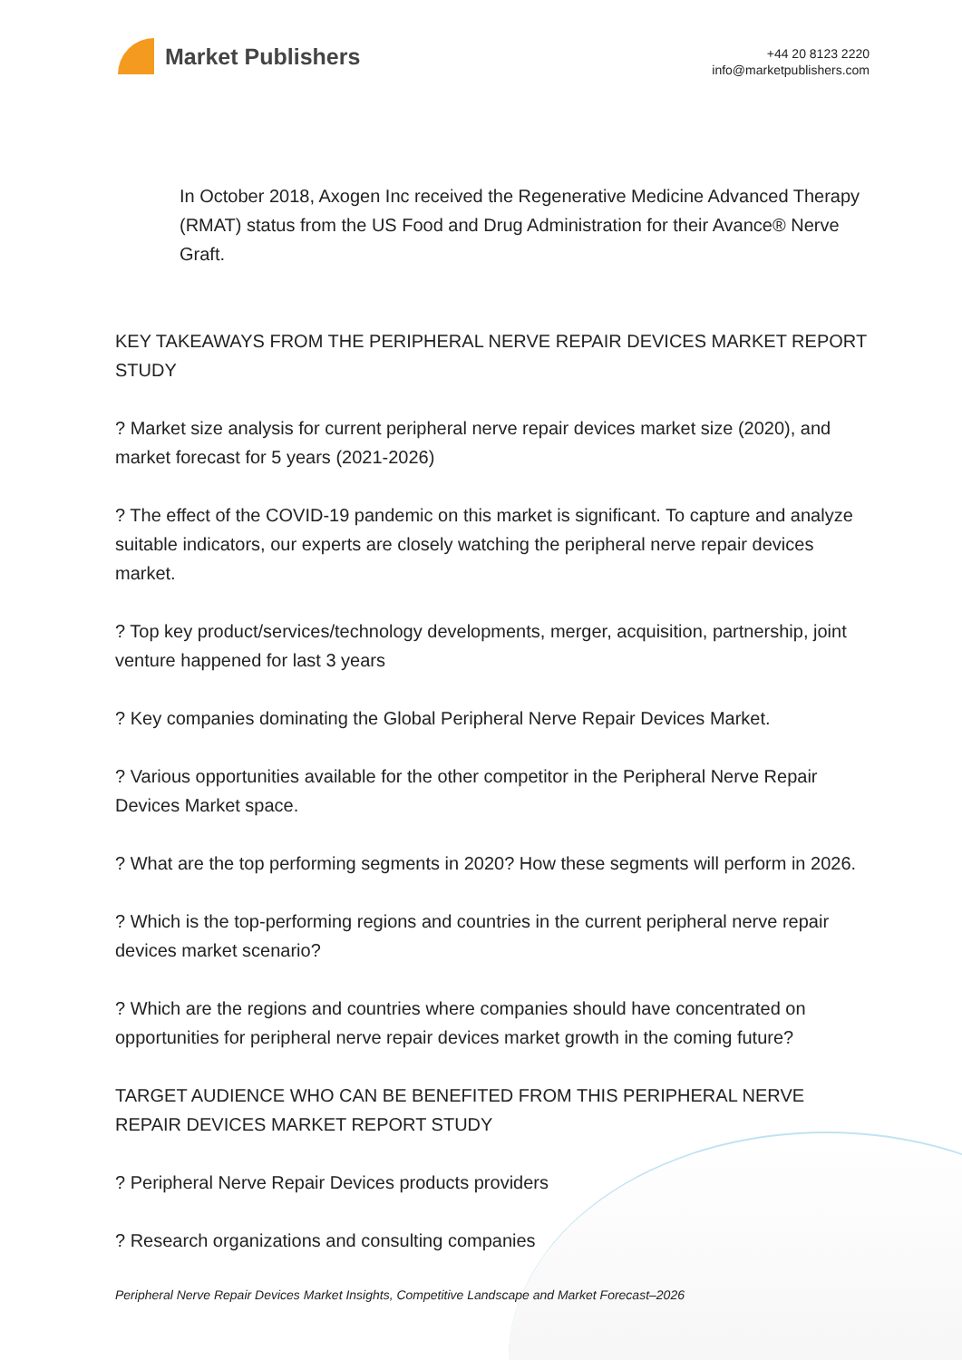Market Publishers
+44 20 8123 2220
info@marketpublishers.com
In October 2018, Axogen Inc received the Regenerative Medicine Advanced Therapy (RMAT) status from the US Food and Drug Administration for their Avance® Nerve Graft.
KEY TAKEAWAYS FROM THE PERIPHERAL NERVE REPAIR DEVICES MARKET REPORT STUDY
? Market size analysis for current peripheral nerve repair devices market size (2020), and market forecast for 5 years (2021-2026)
? The effect of the COVID-19 pandemic on this market is significant. To capture and analyze suitable indicators, our experts are closely watching the peripheral nerve repair devices market.
? Top key product/services/technology developments, merger, acquisition, partnership, joint venture happened for last 3 years
? Key companies dominating the Global Peripheral Nerve Repair Devices Market.
? Various opportunities available for the other competitor in the Peripheral Nerve Repair Devices Market space.
? What are the top performing segments in 2020? How these segments will perform in 2026.
? Which is the top-performing regions and countries in the current peripheral nerve repair devices market scenario?
? Which are the regions and countries where companies should have concentrated on opportunities for peripheral nerve repair devices market growth in the coming future?
TARGET AUDIENCE WHO CAN BE BENEFITED FROM THIS PERIPHERAL NERVE REPAIR DEVICES MARKET REPORT STUDY
? Peripheral Nerve Repair Devices products providers
? Research organizations and consulting companies
Peripheral Nerve Repair Devices Market Insights, Competitive Landscape and Market Forecast–2026